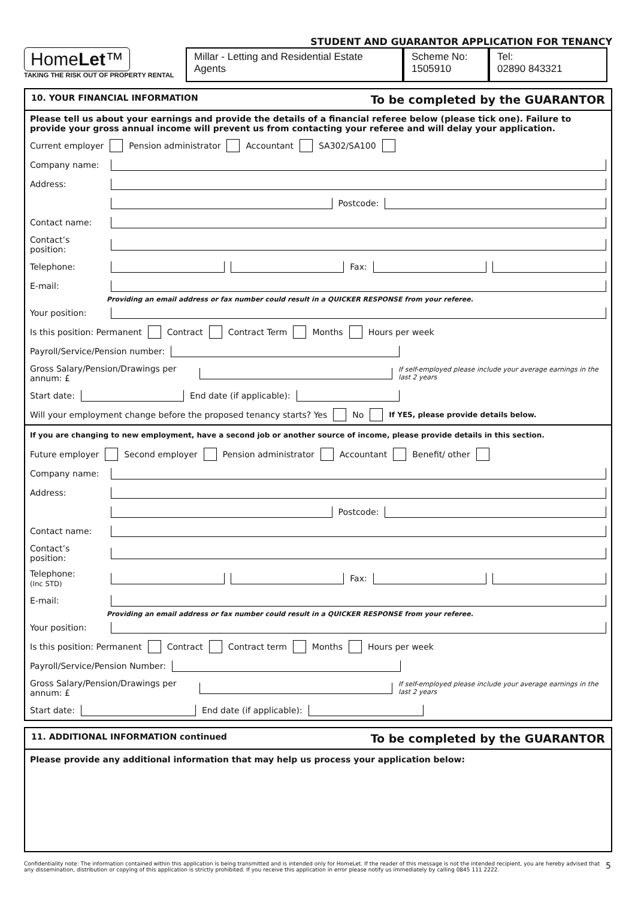STUDENT AND GUARANTOR APPLICATION FOR TENANCY
HomeLet™
TAKING THE RISK OUT OF PROPERTY RENTAL
Millar - Letting and Residential Estate Agents
Scheme No:
1505910
Tel:
02890 843321
10. YOUR FINANCIAL INFORMATION To be completed by the GUARANTOR
Please tell us about your earnings and provide the details of a financial referee below (please tick one). Failure to provide your gross annual income will prevent us from contacting your referee and will delay your application.
Current employer Pension administrator Accountant SA302/SA100
Company name:
Address:
Postcode:
Contact name:
Contact’s position:
Telephone: Fax:
E-mail:
Providing an email address or fax number could result in a QUICKER RESPONSE from your referee.
Your position:
Is this position: Permanent Contract Contract Term Months Hours per week
Payroll/Service/Pension number:
Gross Salary/Pension/Drawings per annum: £ If self-employed please include your average earnings in the last 2 years
Start date: End date (if applicable):
Will your employment change before the proposed tenancy starts? Yes No If YES, please provide details below.
If you are changing to new employment, have a second job or another source of income, please provide details in this section.
Future employer Second employer Pension administrator Accountant Benefit/ other
Company name:
Address:
Postcode:
Contact name:
Contact’s position:
Telephone:
(Inc STD) Fax:
E-mail:
Providing an email address or fax number could result in a QUICKER RESPONSE from your referee.
Your position:
Is this position: Permanent Contract Contract term Months Hours per week
Payroll/Service/Pension Number:
Gross Salary/Pension/Drawings per annum: £ If self-employed please include your average earnings in the last 2 years
Start date: End date (if applicable):
11. ADDITIONAL INFORMATION continued To be completed by the GUARANTOR
Please provide any additional information that may help us process your application below:
Confidentiality note: The information contained within this application is being transmitted and is intended only for HomeLet. If the reader of this message is not the intended recipient, you are hereby advised that any dissemination, distribution or copying of this application is strictly prohibited. If you receive this application in error please notify us immediately by calling 0845 111 2222. 5